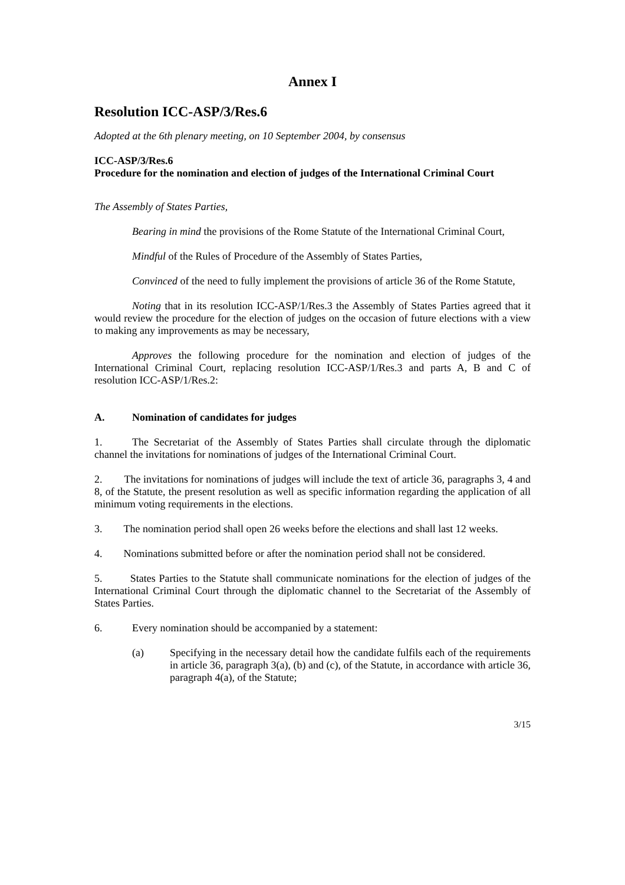Annex I
Resolution ICC-ASP/3/Res.6
Adopted at the 6th plenary meeting, on 10 September 2004, by consensus
ICC-ASP/3/Res.6
Procedure for the nomination and election of judges of the International Criminal Court
The Assembly of States Parties,
Bearing in mind the provisions of the Rome Statute of the International Criminal Court,
Mindful of the Rules of Procedure of the Assembly of States Parties,
Convinced of the need to fully implement the provisions of article 36 of the Rome Statute,
Noting that in its resolution ICC-ASP/1/Res.3 the Assembly of States Parties agreed that it would review the procedure for the election of judges on the occasion of future elections with a view to making any improvements as may be necessary,
Approves the following procedure for the nomination and election of judges of the International Criminal Court, replacing resolution ICC-ASP/1/Res.3 and parts A, B and C of resolution ICC-ASP/1/Res.2:
A. Nomination of candidates for judges
1.
The Secretariat of the Assembly of States Parties shall circulate through the diplomatic channel the invitations for nominations of judges of the International Criminal Court.
2. The invitations for nominations of judges will include the text of article 36, paragraphs 3, 4 and 8, of the Statute, the present resolution as well as specific information regarding the application of all minimum voting requirements in the elections.
3. The nomination period shall open 26 weeks before the elections and shall last 12 weeks.
4. Nominations submitted before or after the nomination period shall not be considered.
5. States Parties to the Statute shall communicate nominations for the election of judges of the International Criminal Court through the diplomatic channel to the Secretariat of the Assembly of States Parties.
6. Every nomination should be accompanied by a statement:
(a) Specifying in the necessary detail how the candidate fulfils each of the requirements in article 36, paragraph 3(a), (b) and (c), of the Statute, in accordance with article 36, paragraph 4(a), of the Statute;
3/15